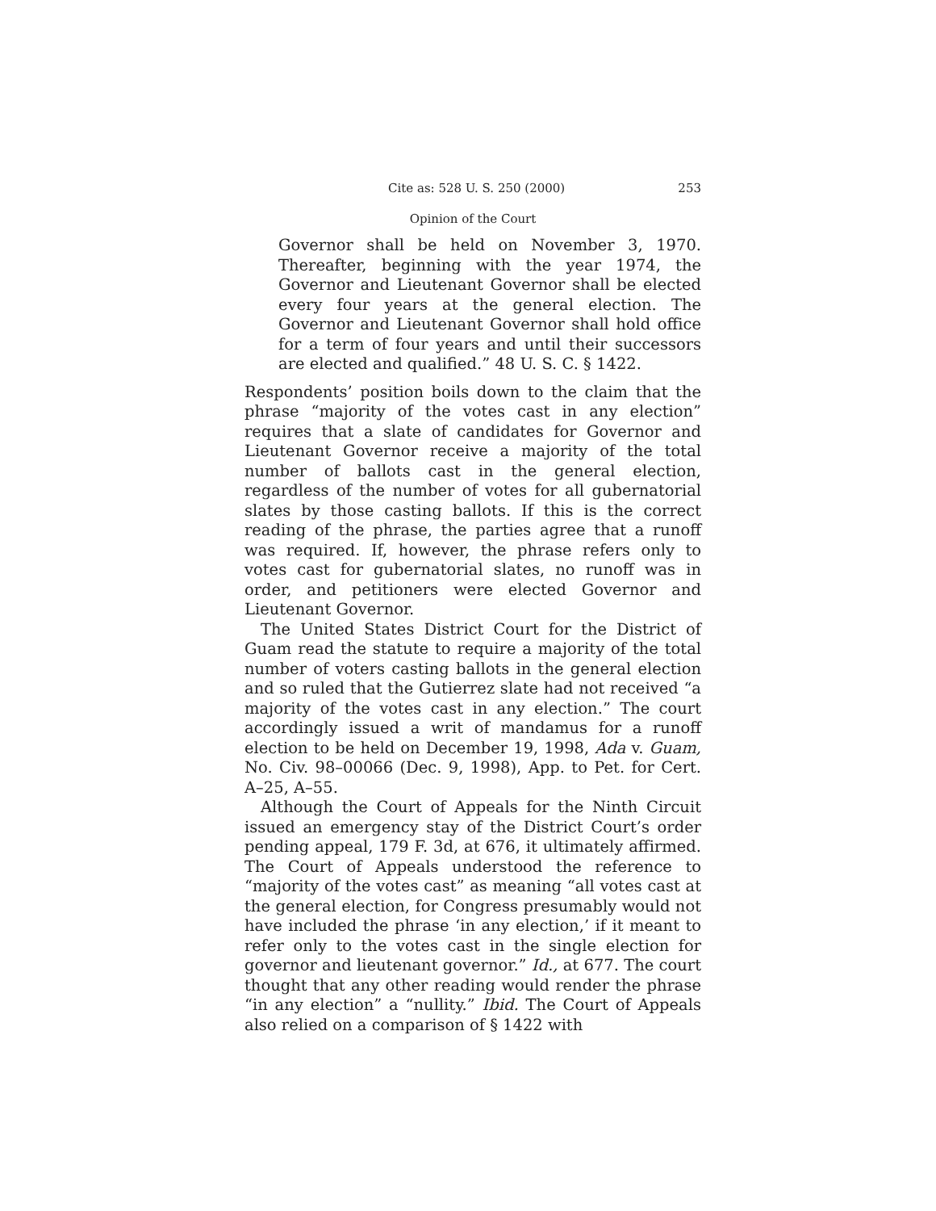Cite as: 528 U. S. 250 (2000) 253
Opinion of the Court
Governor shall be held on November 3, 1970. Thereafter, beginning with the year 1974, the Governor and Lieutenant Governor shall be elected every four years at the general election. The Governor and Lieutenant Governor shall hold office for a term of four years and until their successors are elected and qualified.” 48 U. S. C. § 1422.
Respondents’ position boils down to the claim that the phrase “majority of the votes cast in any election” requires that a slate of candidates for Governor and Lieutenant Governor receive a majority of the total number of ballots cast in the general election, regardless of the number of votes for all gubernatorial slates by those casting ballots. If this is the correct reading of the phrase, the parties agree that a runoff was required. If, however, the phrase refers only to votes cast for gubernatorial slates, no runoff was in order, and petitioners were elected Governor and Lieutenant Governor.
The United States District Court for the District of Guam read the statute to require a majority of the total number of voters casting ballots in the general election and so ruled that the Gutierrez slate had not received “a majority of the votes cast in any election.” The court accordingly issued a writ of mandamus for a runoff election to be held on December 19, 1998, Ada v. Guam, No. Civ. 98–00066 (Dec. 9, 1998), App. to Pet. for Cert. A–25, A–55.
Although the Court of Appeals for the Ninth Circuit issued an emergency stay of the District Court’s order pending appeal, 179 F. 3d, at 676, it ultimately affirmed. The Court of Appeals understood the reference to “majority of the votes cast” as meaning “all votes cast at the general election, for Congress presumably would not have included the phrase ‘in any election,’ if it meant to refer only to the votes cast in the single election for governor and lieutenant governor.” Id., at 677. The court thought that any other reading would render the phrase “in any election” a “nullity.” Ibid. The Court of Appeals also relied on a comparison of § 1422 with